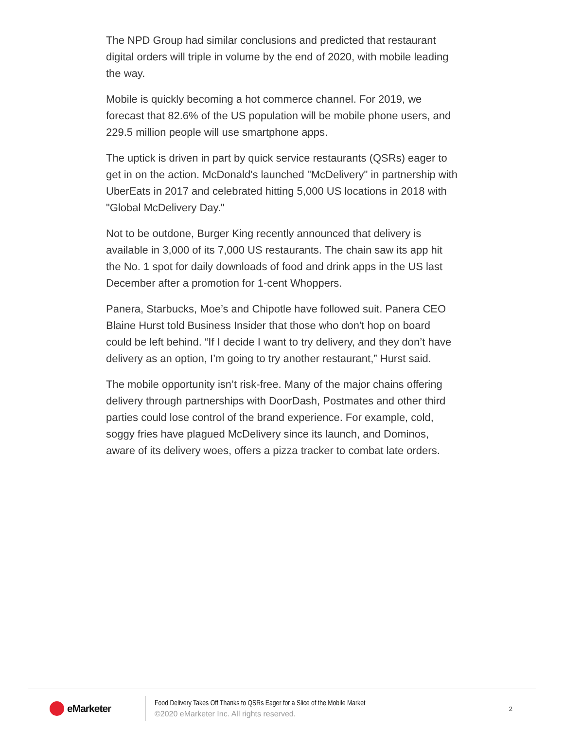The NPD Group had similar conclusions and predicted that restaurant digital orders will triple in volume by the end of 2020, with mobile leading the way.
Mobile is quickly becoming a hot commerce channel. For 2019, we forecast that 82.6% of the US population will be mobile phone users, and 229.5 million people will use smartphone apps.
The uptick is driven in part by quick service restaurants (QSRs) eager to get in on the action. McDonald's launched "McDelivery" in partnership with UberEats in 2017 and celebrated hitting 5,000 US locations in 2018 with "Global McDelivery Day."
Not to be outdone, Burger King recently announced that delivery is available in 3,000 of its 7,000 US restaurants. The chain saw its app hit the No. 1 spot for daily downloads of food and drink apps in the US last December after a promotion for 1-cent Whoppers.
Panera, Starbucks, Moe’s and Chipotle have followed suit. Panera CEO Blaine Hurst told Business Insider that those who don't hop on board could be left behind. “If I decide I want to try delivery, and they don’t have delivery as an option, I’m going to try another restaurant,” Hurst said.
The mobile opportunity isn’t risk-free. Many of the major chains offering delivery through partnerships with DoorDash, Postmates and other third parties could lose control of the brand experience. For example, cold, soggy fries have plagued McDelivery since its launch, and Dominos, aware of its delivery woes, offers a pizza tracker to combat late orders.
eMarketer
Food Delivery Takes Off Thanks to QSRs Eager for a Slice of the Mobile Market
©2020 eMarketer Inc. All rights reserved.
2